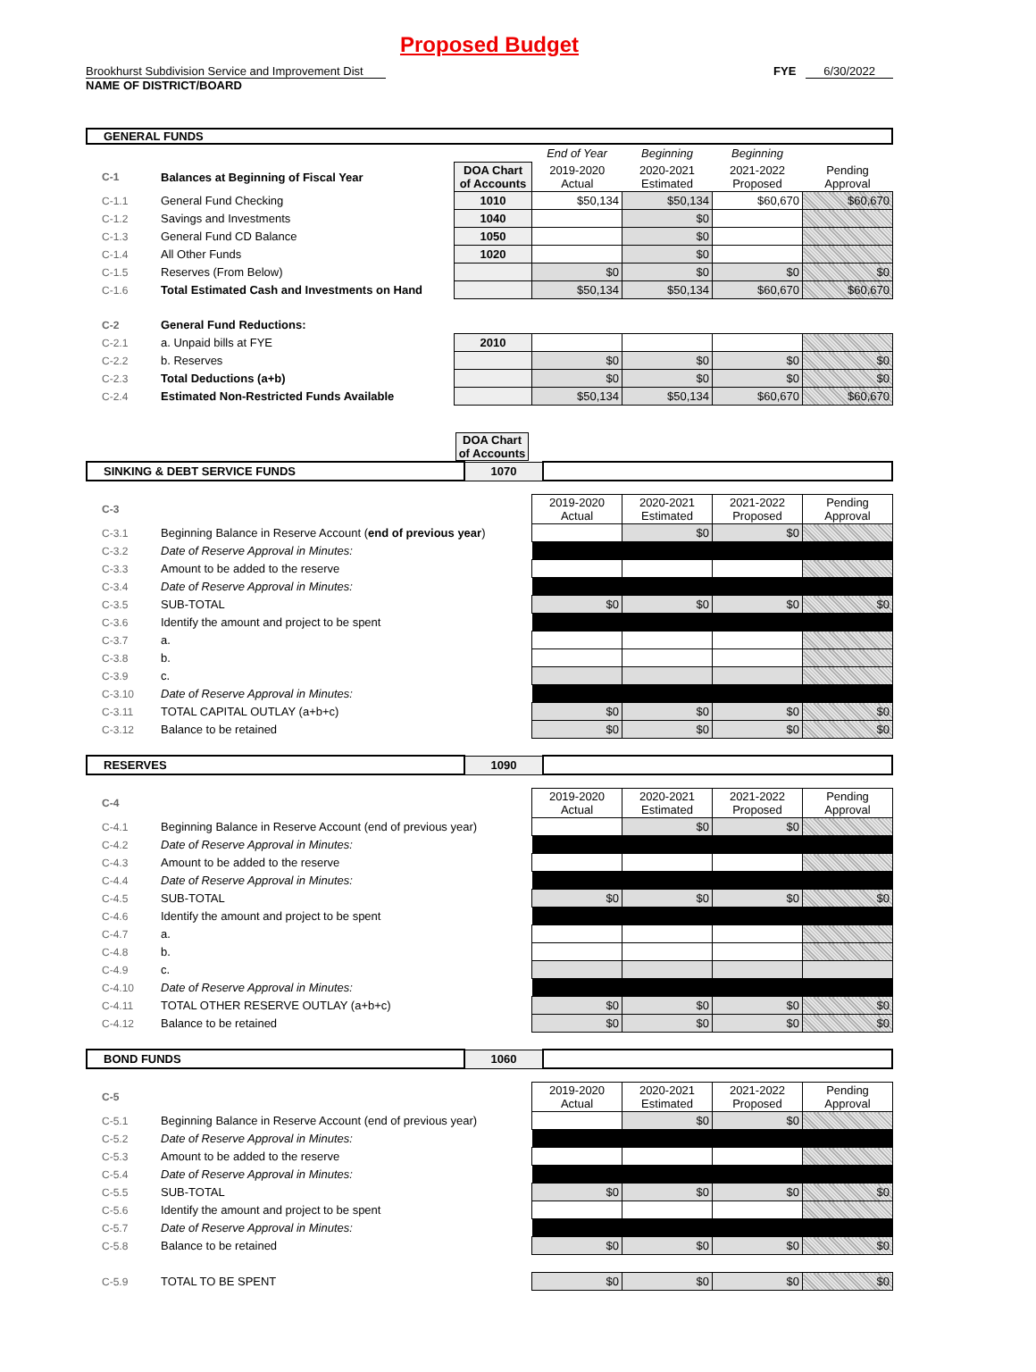Proposed Budget
Brookhurst Subdivision Service and Improvement Dist
FYE 6/30/2022
NAME OF DISTRICT/BOARD
GENERAL FUNDS
| | | | End of Year | Beginning | Beginning | |
| C-1 | Balances at Beginning of Fiscal Year | DOA Chart of Accounts | 2019-2020 Actual | 2020-2021 Estimated | 2021-2022 Proposed | Pending Approval |
| C-1.1 | General Fund Checking | 1010 | $50,134 | $50,134 | $60,670 | $60,670 |
| C-1.2 | Savings and Investments | 1040 | | $0 | | |
| C-1.3 | General Fund CD Balance | 1050 | | $0 | | |
| C-1.4 | All Other Funds | 1020 | | $0 | | |
| C-1.5 | Reserves (From Below) | | $0 | $0 | $0 | $0 |
| C-1.6 | Total Estimated Cash and Investments on Hand | | $50,134 | $50,134 | $60,670 | $60,670 |
| C-2 | General Fund Reductions: | | | | | |
| C-2.1 | a. Unpaid bills at FYE | 2010 | | | | |
| C-2.2 | b. Reserves | | $0 | $0 | $0 | $0 |
| C-2.3 | Total Deductions (a+b) | | $0 | $0 | $0 | $0 |
| C-2.4 | Estimated Non-Restricted Funds Available | | $50,134 | $50,134 | $60,670 | $60,670 |
DOA Chart of Accounts
| SINKING & DEBT SERVICE FUNDS | 1070 | |
| C-3 | | 2019-2020 Actual | 2020-2021 Estimated | 2021-2022 Proposed | Pending Approval |
| C-3.1 | Beginning Balance in Reserve Account ( end of previous year ) | | $0 | $0 | |
| C-3.2 | Date of Reserve Approval in Minutes: | | | | |
| C-3.3 | Amount to be added to the reserve | | | | |
| C-3.4 | Date of Reserve Approval in Minutes: | | | | |
| C-3.5 | SUB-TOTAL | $0 | $0 | $0 | $0 |
| C-3.6 | Identify the amount and project to be spent | | | | |
| C-3.7 | a. | | | | |
| C-3.8 | b. | | | | |
| C-3.9 | c. | | | | |
| C-3.10 | Date of Reserve Approval in Minutes: | | | | |
| C-3.11 | TOTAL CAPITAL OUTLAY (a+b+c) | $0 | $0 | $0 | $0 |
| C-3.12 | Balance to be retained | $0 | $0 | $0 | $0 |
| RESERVES | 1090 | |
| C-4 | | 2019-2020 Actual | 2020-2021 Estimated | 2021-2022 Proposed | Pending Approval |
| C-4.1 | Beginning Balance in Reserve Account (end of previous year) | | $0 | $0 | |
| C-4.2 | Date of Reserve Approval in Minutes: | | | | |
| C-4.3 | Amount to be added to the reserve | | | | |
| C-4.4 | Date of Reserve Approval in Minutes: | | | | |
| C-4.5 | SUB-TOTAL | $0 | $0 | $0 | $0 |
| C-4.6 | Identify the amount and project to be spent | | | | |
| C-4.7 | a. | | | | |
| C-4.8 | b. | | | | |
| C-4.9 | c. | | | | |
| C-4.10 | Date of Reserve Approval in Minutes: | | | | |
| C-4.11 | TOTAL OTHER RESERVE OUTLAY (a+b+c) | $0 | $0 | $0 | $0 |
| C-4.12 | Balance to be retained | $0 | $0 | $0 | $0 |
| BOND FUNDS | 1060 | |
| C-5 | | 2019-2020 Actual | 2020-2021 Estimated | 2021-2022 Proposed | Pending Approval |
| C-5.1 | Beginning Balance in Reserve Account (end of previous year) | | $0 | $0 | |
| C-5.2 | Date of Reserve Approval in Minutes: | | | | |
| C-5.3 | Amount to be added to the reserve | | | | |
| C-5.4 | Date of Reserve Approval in Minutes: | | | | |
| C-5.5 | SUB-TOTAL | $0 | $0 | $0 | $0 |
| C-5.6 | Identify the amount and project to be spent | | | | |
| C-5.7 | Date of Reserve Approval in Minutes: | | | | |
| C-5.8 | Balance to be retained | $0 | $0 | $0 | $0 |
| C-5.9 | TOTAL TO BE SPENT | $0 | $0 | $0 | $0 |